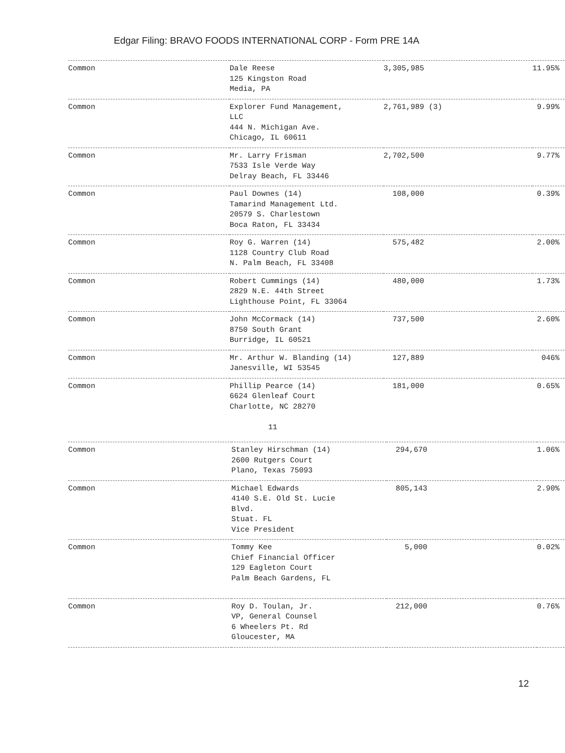Edgar Filing: BRAVO FOODS INTERNATIONAL CORP - Form PRE 14A
| Common | Dale Reese 125 Kingston Road Media, PA | 3,305,985 | 11.95% |
| Common | Explorer Fund Management, LLC 444 N. Michigan Ave. Chicago, IL 60611 | 2,761,989 (3) | 9.99% |
| Common | Mr. Larry Frisman 7533 Isle Verde Way Delray Beach, FL 33446 | 2,702,500 | 9.77% |
| Common | Paul Downes (14) Tamarind Management Ltd. 20579 S. Charlestown Boca Raton, FL 33434 | 108,000 | 0.39% |
| Common | Roy G. Warren (14) 1128 Country Club Road N. Palm Beach, FL 33408 | 575,482 | 2.00% |
| Common | Robert Cummings (14) 2829 N.E. 44th Street Lighthouse Point, FL 33064 | 480,000 | 1.73% |
| Common | John McCormack (14) 8750 South Grant Burridge, IL 60521 | 737,500 | 2.60% |
| Common | Mr. Arthur W. Blanding (14) Janesville, WI 53545 | 127,889 | 046% |
| Common | Phillip Pearce (14) 6624 Glenleaf Court Charlotte, NC 28270 | 181,000 | 0.65% |
11
| Common | Stanley Hirschman (14) 2600 Rutgers Court Plano, Texas 75093 | 294,670 | 1.06% |
| Common | Michael Edwards 4140 S.E. Old St. Lucie Blvd. Stuat. FL Vice President | 805,143 | 2.90% |
| Common | Tommy Kee Chief Financial Officer 129 Eagleton Court Palm Beach Gardens, FL | 5,000 | 0.02% |
| Common | Roy D. Toulan, Jr. VP, General Counsel 6 Wheelers Pt. Rd Gloucester, MA | 212,000 | 0.76% |
12